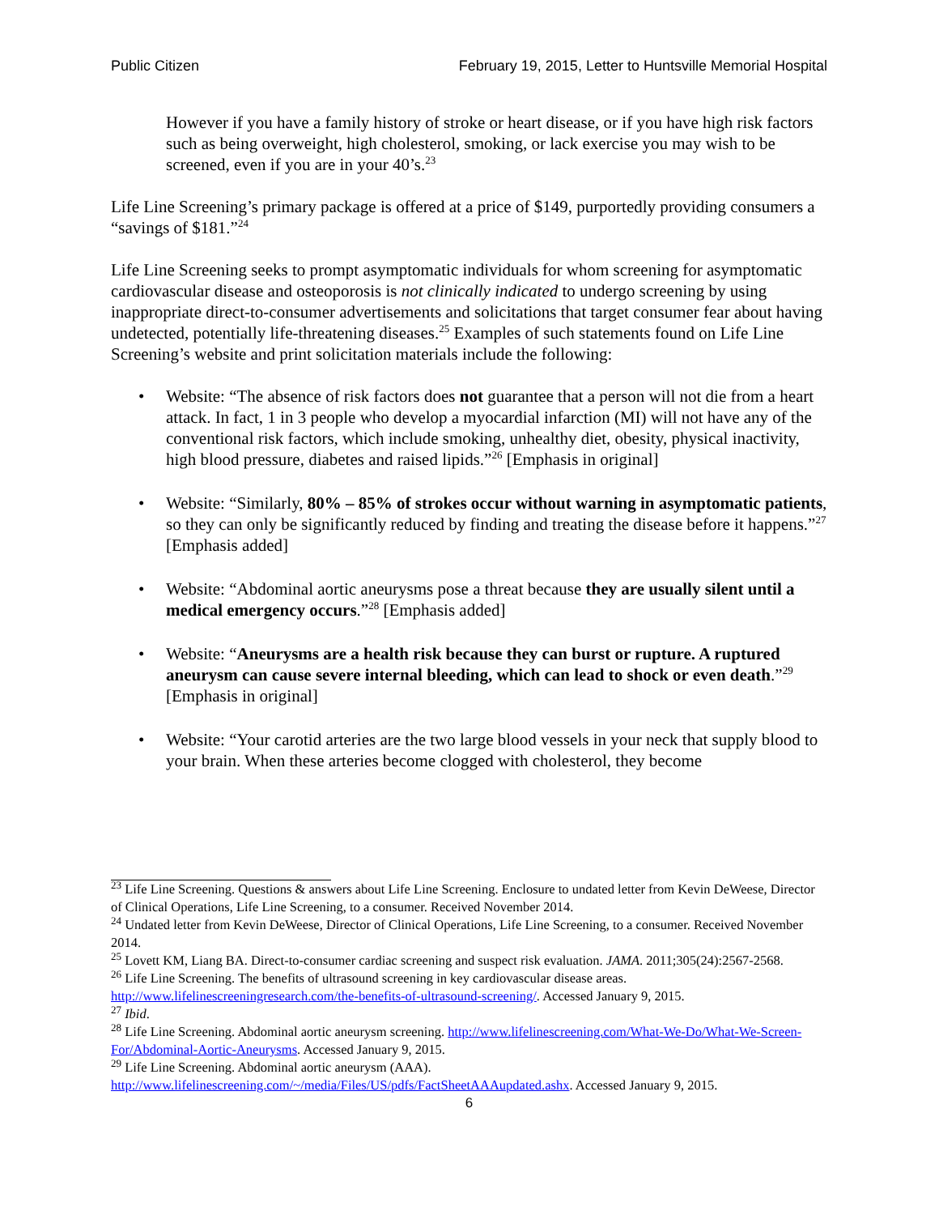Public Citizen February 19, 2015, Letter to Huntsville Memorial Hospital
However if you have a family history of stroke or heart disease, or if you have high risk factors such as being overweight, high cholesterol, smoking, or lack exercise you may wish to be screened, even if you are in your 40’s.<sup>23</sup>
Life Line Screening’s primary package is offered at a price of $149, purportedly providing consumers a “savings of $181.”<sup>24</sup>
Life Line Screening seeks to prompt asymptomatic individuals for whom screening for asymptomatic cardiovascular disease and osteoporosis is not clinically indicated to undergo screening by using inappropriate direct-to-consumer advertisements and solicitations that target consumer fear about having undetected, potentially life-threatening diseases.<sup>25</sup> Examples of such statements found on Life Line Screening’s website and print solicitation materials include the following:
• Website: “The absence of risk factors does not guarantee that a person will not die from a heart attack. In fact, 1 in 3 people who develop a myocardial infarction (MI) will not have any of the conventional risk factors, which include smoking, unhealthy diet, obesity, physical inactivity, high blood pressure, diabetes and raised lipids.”<sup>26</sup> [Emphasis in original]
• Website: “Similarly, 80% – 85% of strokes occur without warning in asymptomatic patients, so they can only be significantly reduced by finding and treating the disease before it happens.”<sup>27</sup> [Emphasis added]
• Website: “Abdominal aortic aneurysms pose a threat because they are usually silent until a medical emergency occurs.”<sup>28</sup> [Emphasis added]
• Website: “Aneurysms are a health risk because they can burst or rupture. A ruptured aneurysm can cause severe internal bleeding, which can lead to shock or even death.”<sup>29</sup> [Emphasis in original]
• Website: “Your carotid arteries are the two large blood vessels in your neck that supply blood to your brain. When these arteries become clogged with cholesterol, they become
<sup>23</sup> Life Line Screening. Questions & answers about Life Line Screening. Enclosure to undated letter from Kevin DeWeese, Director of Clinical Operations, Life Line Screening, to a consumer. Received November 2014.
<sup>24</sup> Undated letter from Kevin DeWeese, Director of Clinical Operations, Life Line Screening, to a consumer. Received November 2014.
<sup>25</sup> Lovett KM, Liang BA. Direct-to-consumer cardiac screening and suspect risk evaluation. JAMA. 2011;305(24):2567-2568.
<sup>26</sup> Life Line Screening. The benefits of ultrasound screening in key cardiovascular disease areas. http://www.lifelinescreeningresearch.com/the-benefits-of-ultrasound-screening/. Accessed January 9, 2015.
<sup>27</sup> Ibid.
<sup>28</sup> Life Line Screening. Abdominal aortic aneurysm screening. http://www.lifelinescreening.com/What-We-Do/What-We-Screen-For/Abdominal-Aortic-Aneurysms. Accessed January 9, 2015.
<sup>29</sup> Life Line Screening. Abdominal aortic aneurysm (AAA). http://www.lifelinescreening.com/~/media/Files/US/pdfs/FactSheetAAAupdated.ashx. Accessed January 9, 2015.
6